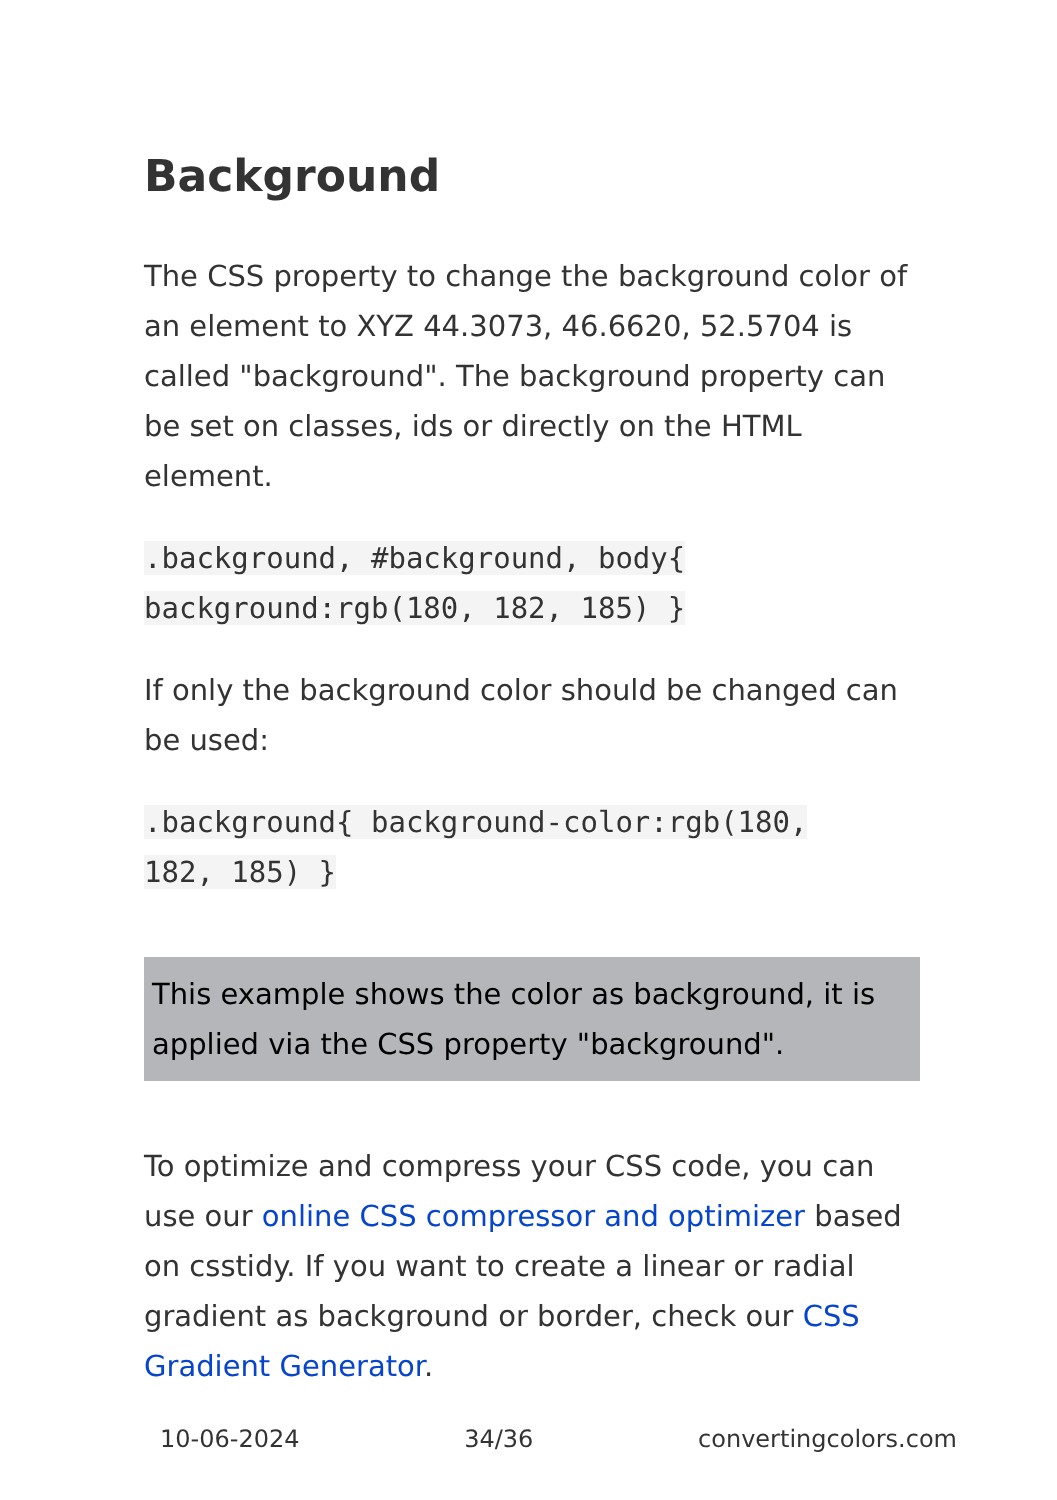Background
The CSS property to change the background color of an element to XYZ 44.3073, 46.6620, 52.5704 is called "background". The background property can be set on classes, ids or directly on the HTML element.
.background, #background, body{
background:rgb(180, 182, 185) }
If only the background color should be changed can be used:
.background{ background-color:rgb(180,
182, 185) }
This example shows the color as background, it is applied via the CSS property "background".
To optimize and compress your CSS code, you can use our online CSS compressor and optimizer based on csstidy. If you want to create a linear or radial gradient as background or border, check our CSS Gradient Generator.
10-06-2024 34/36 convertingcolors.com